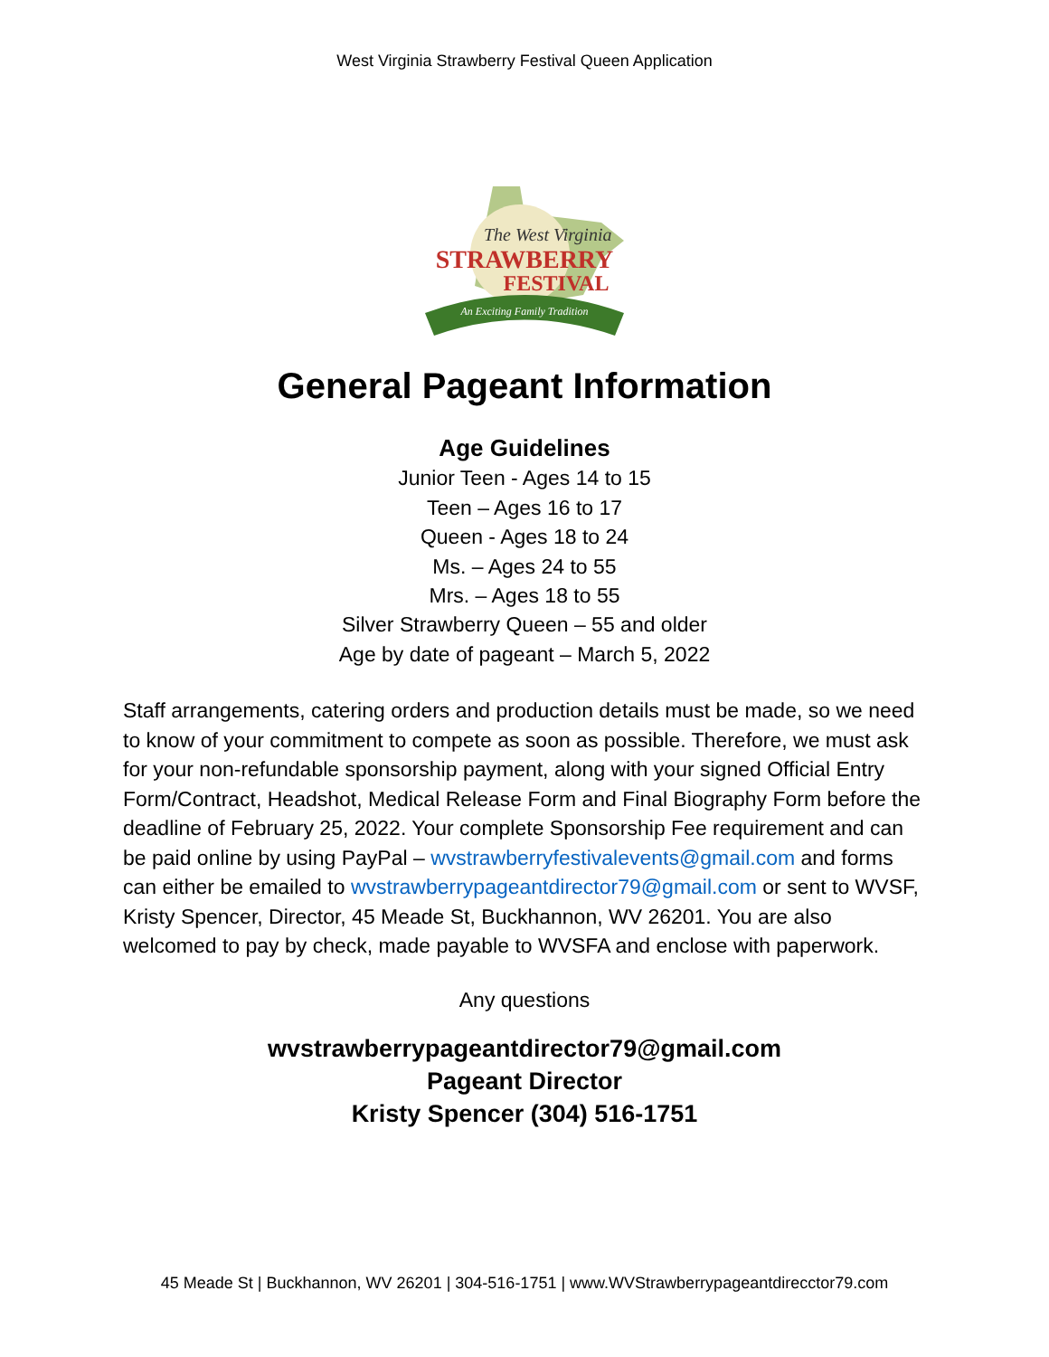West Virginia Strawberry Festival Queen Application
STRAWBERRY
FESTIVAL
The West Virginia
An Exciting Family Tradition
General Pageant Information
Age Guidelines
Junior Teen - Ages 14 to 15
Teen – Ages 16 to 17
Queen - Ages 18 to 24
Ms. – Ages 24 to 55
Mrs. – Ages 18 to 55
Silver Strawberry Queen – 55 and older
Age by date of pageant – March 5, 2022
Staff arrangements, catering orders and production details must be made, so we need to know of your commitment to compete as soon as possible. Therefore, we must ask for your non-refundable sponsorship payment, along with your signed Official Entry Form/Contract, Headshot, Medical Release Form and Final Biography Form before the deadline of February 25, 2022. Your complete Sponsorship Fee requirement and can be paid online by using PayPal – wvstrawberryfestivalevents@gmail.com and forms can either be emailed to wvstrawberrypageantdirector79@gmail.com or sent to WVSF, Kristy Spencer, Director, 45 Meade St, Buckhannon, WV 26201. You are also welcomed to pay by check, made payable to WVSFA and enclose with paperwork.
Any questions
wvstrawberrypageantdirector79@gmail.com
Pageant Director
Kristy Spencer (304) 516-1751
45 Meade St | Buckhannon, WV 26201 | 304-516-1751 | www.WVStrawberrypageantdirecctor79.com